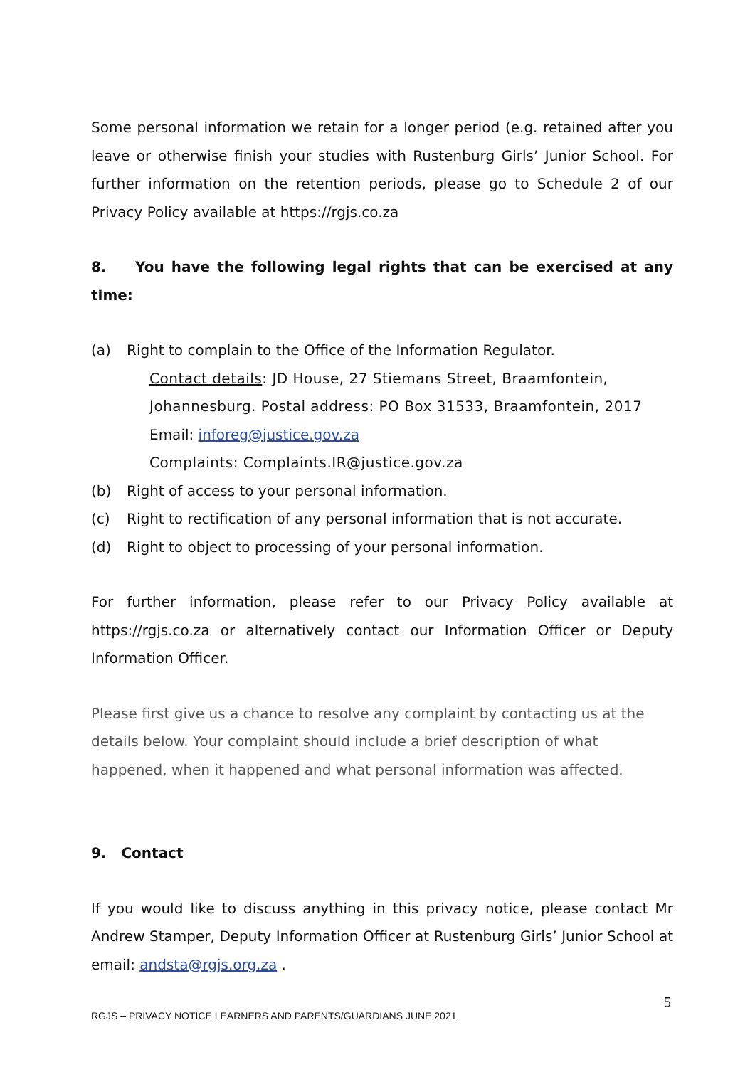Some personal information we retain for a longer period (e.g. retained after you leave or otherwise finish your studies with Rustenburg Girls’ Junior School. For further information on the retention periods, please go to Schedule 2 of our Privacy Policy available at https://rgjs.co.za
8. You have the following legal rights that can be exercised at any time:
(a) Right to complain to the Office of the Information Regulator.
Contact details: JD House, 27 Stiemans Street, Braamfontein, Johannesburg. Postal address: PO Box 31533, Braamfontein, 2017
Email: inforeg@justice.gov.za
Complaints: Complaints.IR@justice.gov.za
(b) Right of access to your personal information.
(c) Right to rectification of any personal information that is not accurate.
(d) Right to object to processing of your personal information.
For further information, please refer to our Privacy Policy available at https://rgjs.co.za or alternatively contact our Information Officer or Deputy Information Officer.
Please first give us a chance to resolve any complaint by contacting us at the details below. Your complaint should include a brief description of what happened, when it happened and what personal information was affected.
9. Contact
If you would like to discuss anything in this privacy notice, please contact Mr Andrew Stamper, Deputy Information Officer at Rustenburg Girls’ Junior School at email: andsta@rgjs.org.za .
5
RGJS – PRIVACY NOTICE LEARNERS AND PARENTS/GUARDIANS JUNE 2021